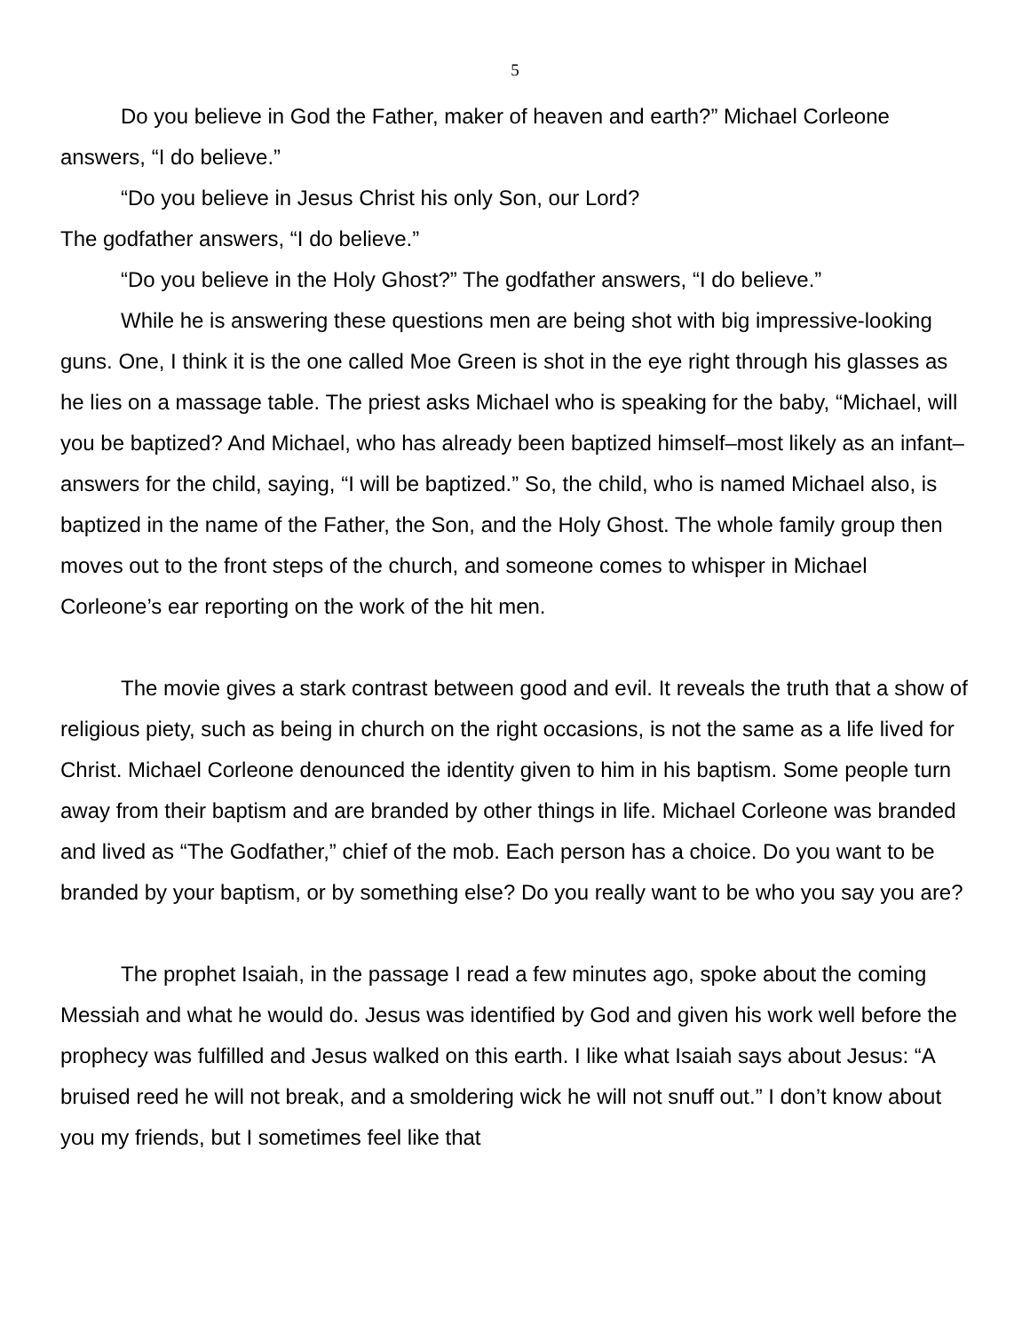5
Do you believe in God the Father, maker of heaven and earth?” Michael Corleone answers, “I do believe.”
“Do you believe in Jesus Christ his only Son, our Lord?
The godfather answers, “I do believe.”
“Do you believe in the Holy Ghost?” The godfather answers, “I do believe.”
While he is answering these questions men are being shot with big impressive-looking guns. One, I think it is the one called Moe Green is shot in the eye right through his glasses as he lies on a massage table. The priest asks Michael who is speaking for the baby, “Michael, will you be baptized? And Michael, who has already been baptized himself–most likely as an infant– answers for the child, saying, “I will be baptized.” So, the child, who is named Michael also, is baptized in the name of the Father, the Son, and the Holy Ghost. The whole family group then moves out to the front steps of the church, and someone comes to whisper in Michael Corleone’s ear reporting on the work of the hit men.
The movie gives a stark contrast between good and evil. It reveals the truth that a show of religious piety, such as being in church on the right occasions, is not the same as a life lived for Christ. Michael Corleone denounced the identity given to him in his baptism. Some people turn away from their baptism and are branded by other things in life. Michael Corleone was branded and lived as “The Godfather,” chief of the mob. Each person has a choice. Do you want to be branded by your baptism, or by something else? Do you really want to be who you say you are?
The prophet Isaiah, in the passage I read a few minutes ago, spoke about the coming Messiah and what he would do. Jesus was identified by God and given his work well before the prophecy was fulfilled and Jesus walked on this earth. I like what Isaiah says about Jesus: “A bruised reed he will not break, and a smoldering wick he will not snuff out.” I don’t know about you my friends, but I sometimes feel like that